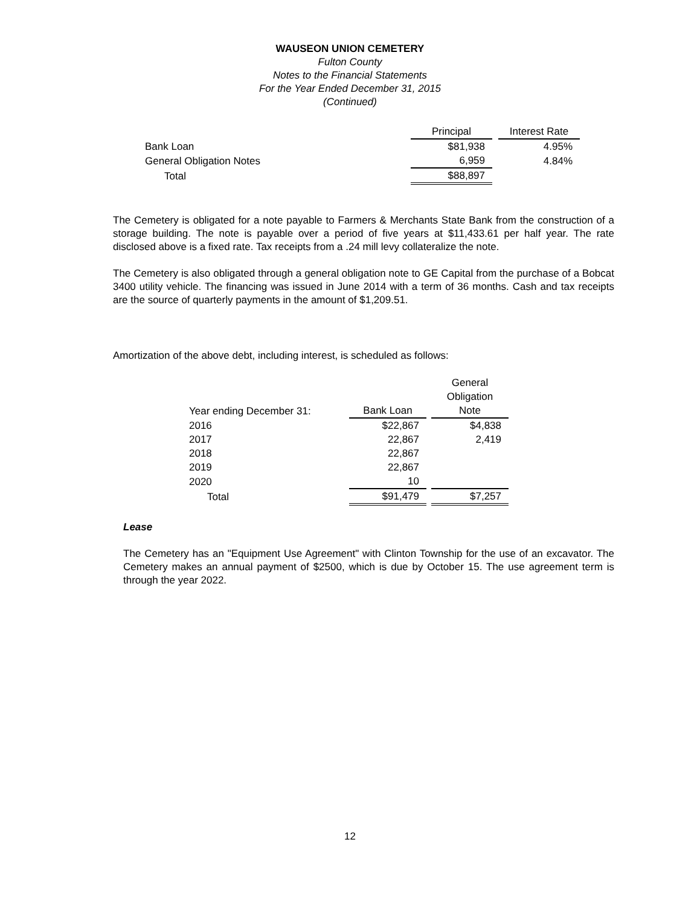WAUSEON UNION CEMETERY
Fulton County
Notes to the Financial Statements
For the Year Ended December 31, 2015
(Continued)
| | Principal | | Interest Rate |
| --- | --- | --- | --- |
| Bank Loan | $81,938 | | 4.95% |
| General Obligation Notes | 6,959 | | 4.84% |
| Total | $88,897 | | |
The Cemetery is obligated for a note payable to Farmers & Merchants State Bank from the construction of a storage building. The note is payable over a period of five years at $11,433.61 per half year. The rate disclosed above is a fixed rate. Tax receipts from a .24 mill levy collateralize the note.
The Cemetery is also obligated through a general obligation note to GE Capital from the purchase of a Bobcat 3400 utility vehicle. The financing was issued in June 2014 with a term of 36 months. Cash and tax receipts are the source of quarterly payments in the amount of $1,209.51.
Amortization of the above debt, including interest, is scheduled as follows:
| Year ending December 31: | Bank Loan | | General Obligation Note |
| --- | --- | --- | --- |
| 2016 | $22,867 | | $4,838 |
| 2017 | 22,867 | | 2,419 |
| 2018 | 22,867 | | |
| 2019 | 22,867 | | |
| 2020 | 10 | | |
| Total | $91,479 | | $7,257 |
Lease
The Cemetery has an "Equipment Use Agreement" with Clinton Township for the use of an excavator. The Cemetery makes an annual payment of $2500, which is due by October 15. The use agreement term is through the year 2022.
12